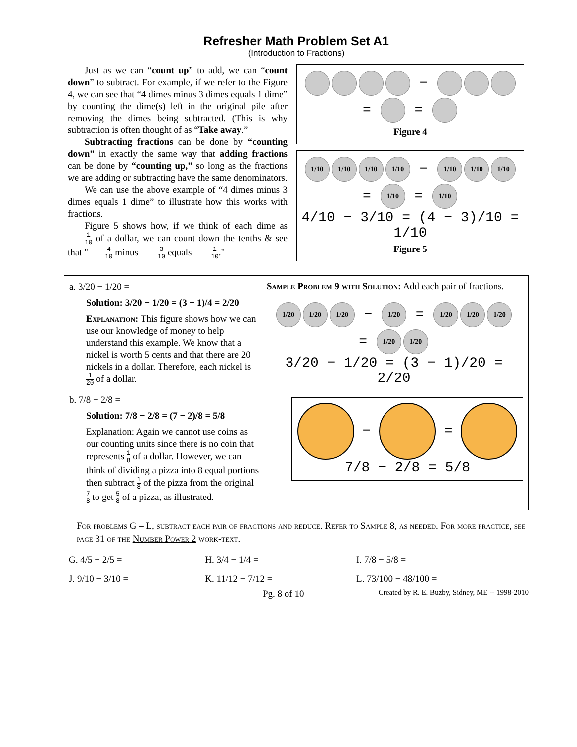Refresher Math Problem Set A1
(Introduction to Fractions)
Just as we can “count up” to add, we can “count down” to subtract. For example, if we refer to the Figure 4, we can see that “4 dimes minus 3 dimes equals 1 dime” by counting the dime(s) left in the original pile after removing the dimes being subtracted. (This is why subtraction is often thought of as “Take away.”
Subtracting fractions can be done by “counting down” in exactly the same way that adding fractions can be done by “counting up,” so long as the fractions we are adding or subtracting have the same denominators.
We can use the above example of “4 dimes minus 3 dimes equals 1 dime” to illustrate how this works with fractions.
Figure 5 shows how, if we think of each dime as 1 10 of a dollar, we can count down the tenths & see that "4 10 minus 3 10 equals 1 10."
− = =
Figure 4
1/10 1/10 1/10 1/10 − 1/10 1/10 1/10 = 1/10 = 1/10
4/10 − 3/10 = (4 − 3)/10 = 1/10
Figure 5
a. 3/20 − 1/20 =
Solution: 3/20 − 1/20 = (3 − 1)/4 = 2/20
Explanation: This figure shows how we can use our knowledge of money to help understand this example. We know that a nickel is worth 5 cents and that there are 20 nickels in a dollar. Therefore, each nickel is 1 20 of a dollar.
b. 7/8 − 2/8 =
Solution: 7/8 − 2/8 = (7 − 2)/8 = 5/8
Explanation: Again we cannot use coins as our counting units since there is no coin that represents 1 8 of a dollar. However, we can think of dividing a pizza into 8 equal portions then subtract 1 8 of the pizza from the original 7 8 to get 5 8 of a pizza, as illustrated.
Sample Problem 9 with Solution: Add each pair of fractions.
1/20 1/20 1/20 − 1/20 = 1/20 1/20 1/20 = 1/20 1/20
3/20 − 1/20 = (3 − 1)/20 = 2/20
− =
7/8 − 2/8 = 5/8
For problems G – L, subtract each pair of fractions and reduce. Refer to Sample 8, as needed. For more practice, see page 31 of the Number Power 2 work-text.
| G. 4/5 − 2/5 = | H. 3/4 − 1/4 = | I. 7/8 − 5/8 = |
| J. 9/10 − 3/10 = | K. 11/12 − 7/12 = | L. 73/100 − 48/100 = |
Pg. 8 of 10 Created by R. E. Buzby, Sidney, ME -- 1998-2010